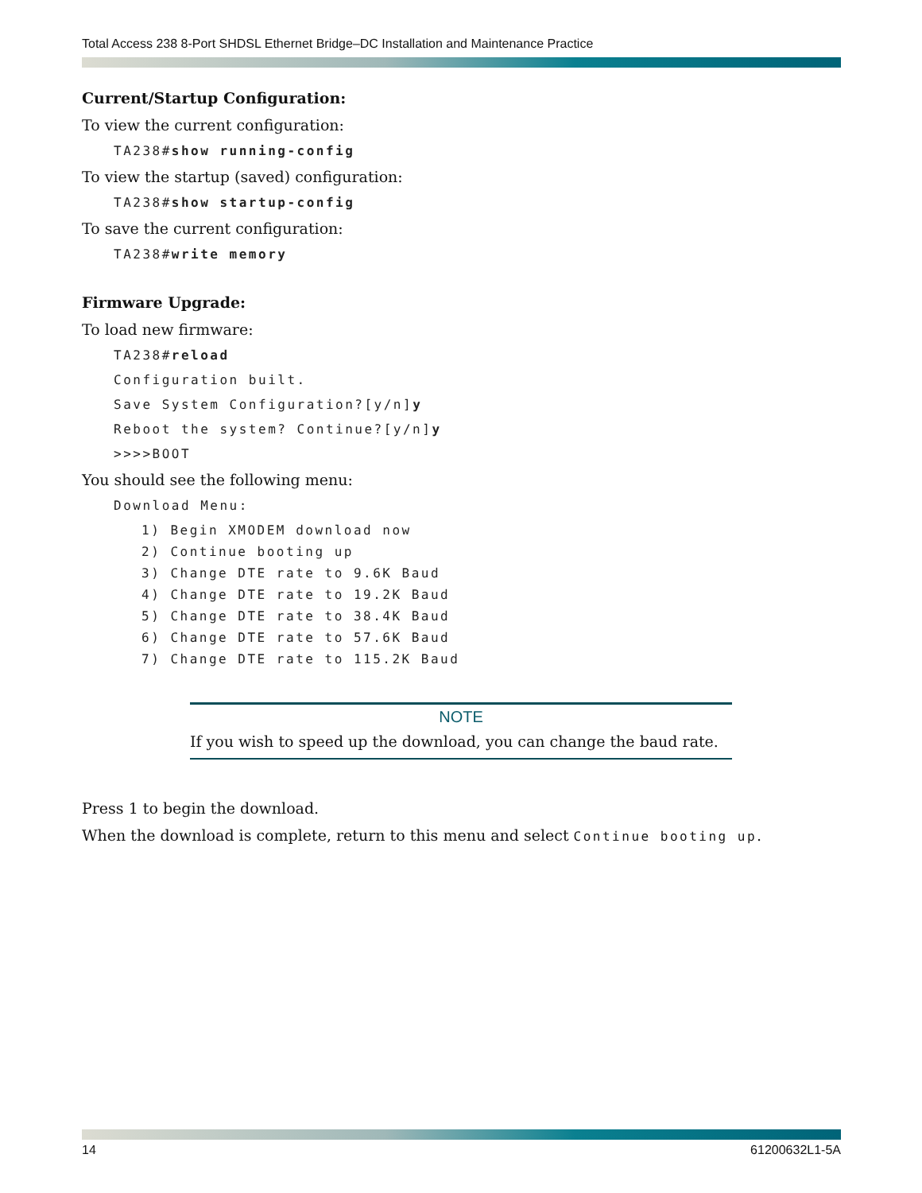Total Access 238 8-Port SHDSL Ethernet Bridge–DC Installation and Maintenance Practice
Current/Startup Configuration:
To view the current configuration:
TA238#show running-config
To view the startup (saved) configuration:
TA238#show startup-config
To save the current configuration:
TA238#write memory
Firmware Upgrade:
To load new firmware:
TA238#reload
Configuration built.
Save System Configuration?[y/n]y
Reboot the system? Continue?[y/n]y
>>>>BOOT
You should see the following menu:
Download Menu:
1) Begin XMODEM download now
2) Continue booting up
3) Change DTE rate to 9.6K Baud
4) Change DTE rate to 19.2K Baud
5) Change DTE rate to 38.4K Baud
6) Change DTE rate to 57.6K Baud
7) Change DTE rate to 115.2K Baud
NOTE
If you wish to speed up the download, you can change the baud rate.
Press 1 to begin the download.
When the download is complete, return to this menu and select Continue booting up.
14 61200632L1-5A